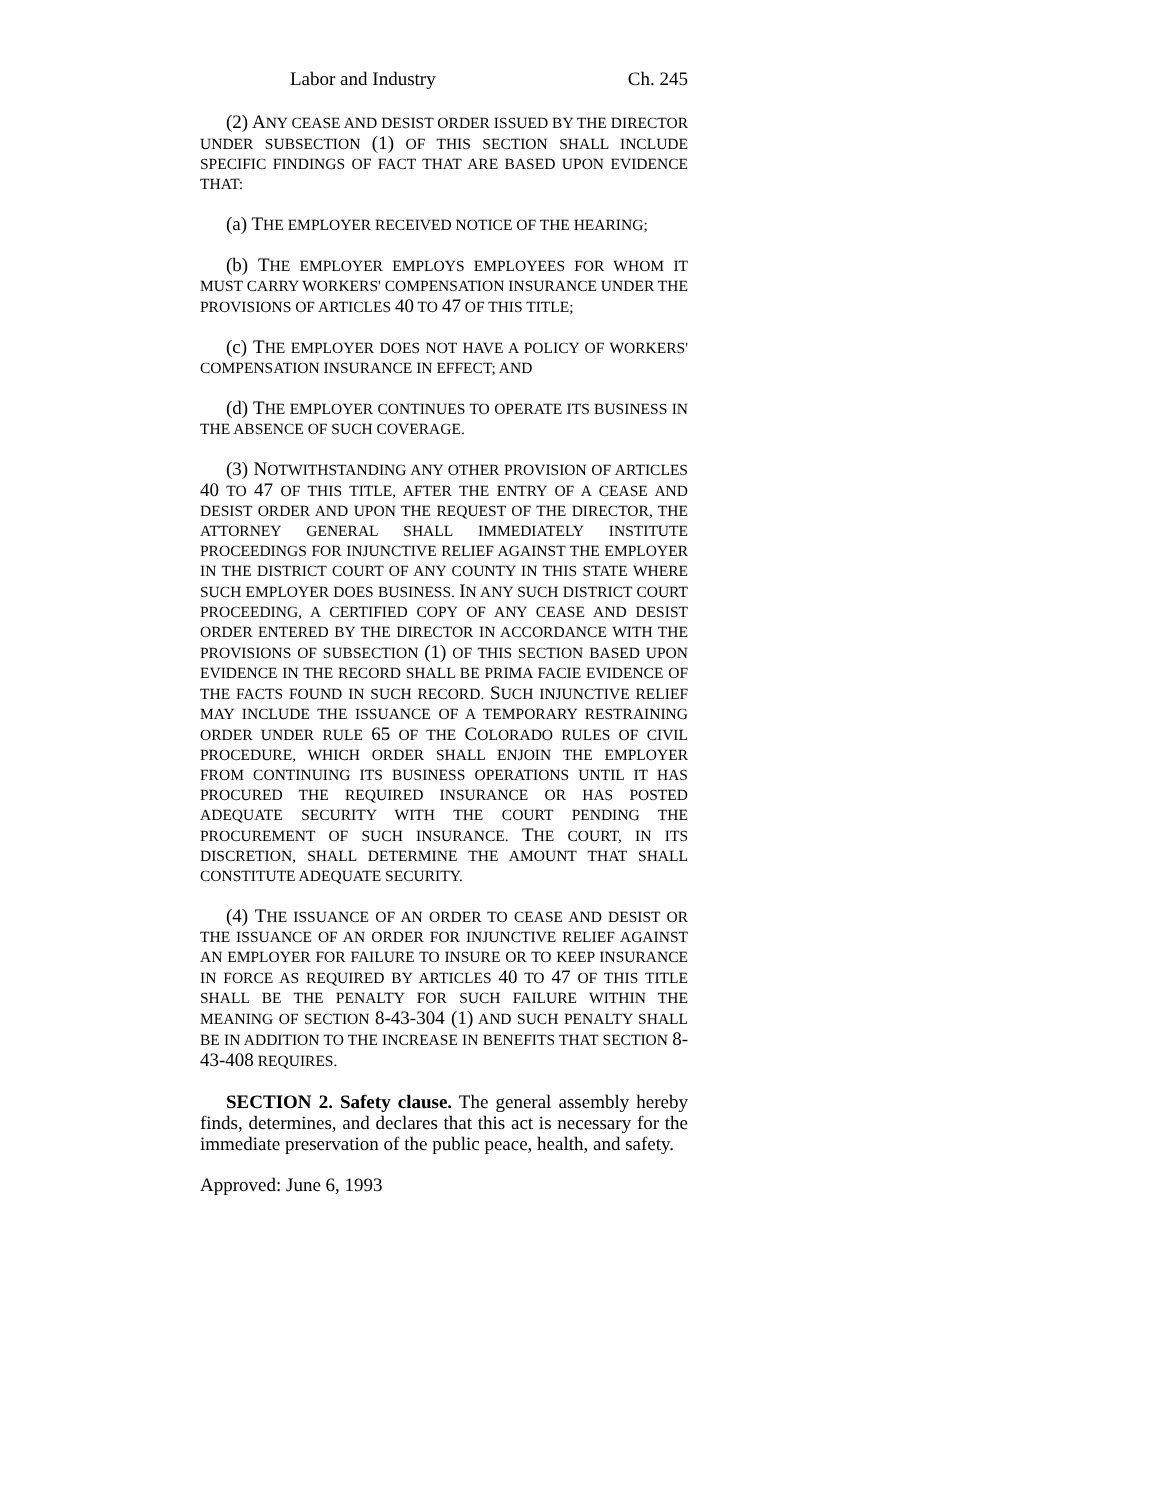Labor and Industry Ch. 245
(2) ANY CEASE AND DESIST ORDER ISSUED BY THE DIRECTOR UNDER SUBSECTION (1) OF THIS SECTION SHALL INCLUDE SPECIFIC FINDINGS OF FACT THAT ARE BASED UPON EVIDENCE THAT:
(a) THE EMPLOYER RECEIVED NOTICE OF THE HEARING;
(b) THE EMPLOYER EMPLOYS EMPLOYEES FOR WHOM IT MUST CARRY WORKERS' COMPENSATION INSURANCE UNDER THE PROVISIONS OF ARTICLES 40 TO 47 OF THIS TITLE;
(c) THE EMPLOYER DOES NOT HAVE A POLICY OF WORKERS' COMPENSATION INSURANCE IN EFFECT; AND
(d) THE EMPLOYER CONTINUES TO OPERATE ITS BUSINESS IN THE ABSENCE OF SUCH COVERAGE.
(3) NOTWITHSTANDING ANY OTHER PROVISION OF ARTICLES 40 TO 47 OF THIS TITLE, AFTER THE ENTRY OF A CEASE AND DESIST ORDER AND UPON THE REQUEST OF THE DIRECTOR, THE ATTORNEY GENERAL SHALL IMMEDIATELY INSTITUTE PROCEEDINGS FOR INJUNCTIVE RELIEF AGAINST THE EMPLOYER IN THE DISTRICT COURT OF ANY COUNTY IN THIS STATE WHERE SUCH EMPLOYER DOES BUSINESS. IN ANY SUCH DISTRICT COURT PROCEEDING, A CERTIFIED COPY OF ANY CEASE AND DESIST ORDER ENTERED BY THE DIRECTOR IN ACCORDANCE WITH THE PROVISIONS OF SUBSECTION (1) OF THIS SECTION BASED UPON EVIDENCE IN THE RECORD SHALL BE PRIMA FACIE EVIDENCE OF THE FACTS FOUND IN SUCH RECORD. SUCH INJUNCTIVE RELIEF MAY INCLUDE THE ISSUANCE OF A TEMPORARY RESTRAINING ORDER UNDER RULE 65 OF THE COLORADO RULES OF CIVIL PROCEDURE, WHICH ORDER SHALL ENJOIN THE EMPLOYER FROM CONTINUING ITS BUSINESS OPERATIONS UNTIL IT HAS PROCURED THE REQUIRED INSURANCE OR HAS POSTED ADEQUATE SECURITY WITH THE COURT PENDING THE PROCUREMENT OF SUCH INSURANCE. THE COURT, IN ITS DISCRETION, SHALL DETERMINE THE AMOUNT THAT SHALL CONSTITUTE ADEQUATE SECURITY.
(4) THE ISSUANCE OF AN ORDER TO CEASE AND DESIST OR THE ISSUANCE OF AN ORDER FOR INJUNCTIVE RELIEF AGAINST AN EMPLOYER FOR FAILURE TO INSURE OR TO KEEP INSURANCE IN FORCE AS REQUIRED BY ARTICLES 40 TO 47 OF THIS TITLE SHALL BE THE PENALTY FOR SUCH FAILURE WITHIN THE MEANING OF SECTION 8-43-304 (1) AND SUCH PENALTY SHALL BE IN ADDITION TO THE INCREASE IN BENEFITS THAT SECTION 8-43-408 REQUIRES.
SECTION 2. Safety clause. The general assembly hereby finds, determines, and declares that this act is necessary for the immediate preservation of the public peace, health, and safety.
Approved: June 6, 1993